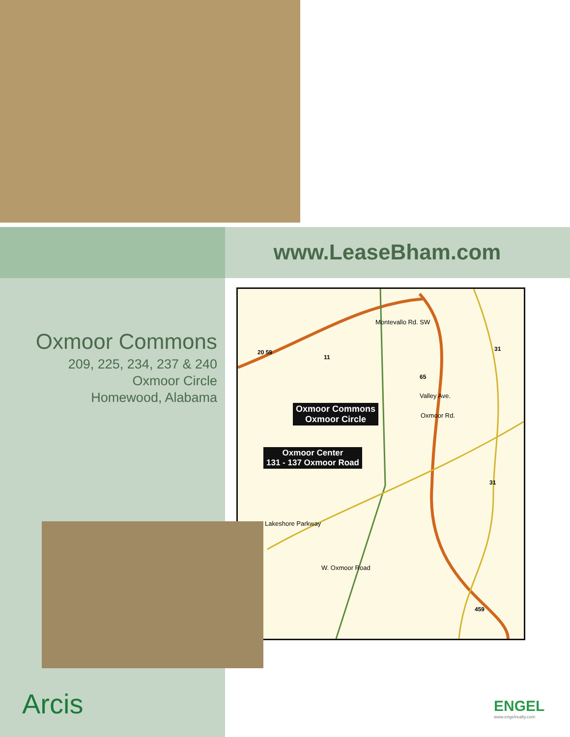www.LeaseBham.com
Oxmoor Commons
209, 225, 234, 237 & 240
Oxmoor Circle
Homewood, Alabama
Oxmoor Commons
Oxmoor Circle
Oxmoor Center
131 - 137 Oxmoor Road
Valley Ave.
Oxmoor Rd.
Montevallo Rd. SW
Lakeshore Parkway
W. Oxmoor Road
20 59
11
65
31
31
459
Arcis ENGEL
www.engelrealty.com